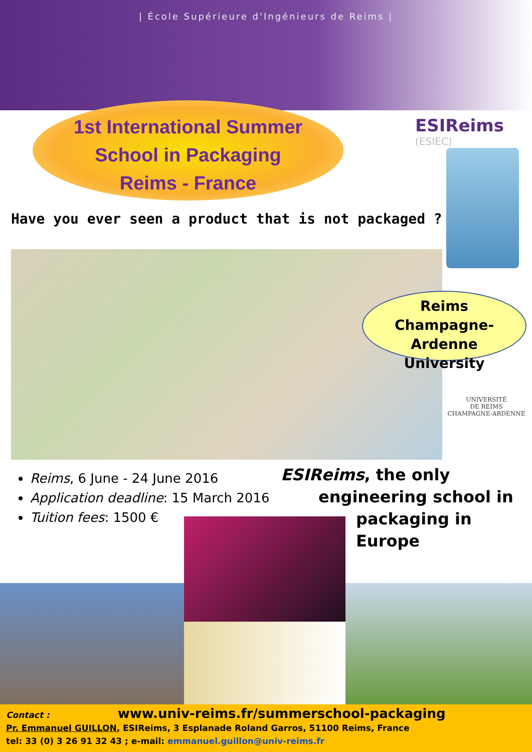| École Supérieure d'Ingénieurs de Reims |
1st International Summer
School in Packaging
Reims - France
ESIReims
(ESIEC)
Have you ever seen a product that is not packaged ?
Reims
Champagne-Ardenne
University
UNIVERSITÉ
DE REIMS
CHAMPAGNE-ARDENNE
Reims, 6 June - 24 June 2016
Application deadline: 15 March 2016
Tuition fees: 1500 €
ESIReims, the only
engineering school in
packaging in Europe
Contact : www.univ-reims.fr/summerschool-packaging
Pr. Emmanuel GUILLON, ESIReims, 3 Esplanade Roland Garros, 51100 Reims, France
tel: 33 (0) 3 26 91 32 43 ; e-mail: emmanuel.guillon@univ-reims.fr